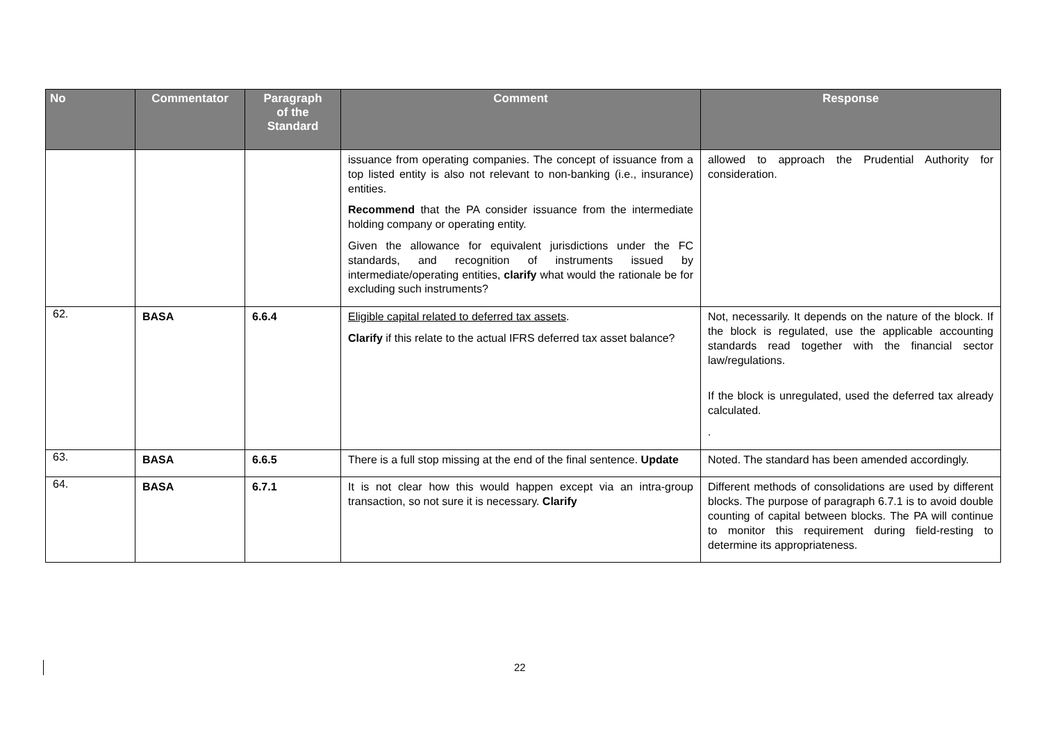| No | Commentator | Paragraph of the Standard | Comment | Response |
| --- | --- | --- | --- | --- |
| | | | issuance from operating companies. The concept of issuance from a top listed entity is also not relevant to non-banking (i.e., insurance) entities. Recommend that the PA consider issuance from the intermediate holding company or operating entity. Given the allowance for equivalent jurisdictions under the FC standards, and recognition of instruments issued by intermediate/operating entities, clarify what would the rationale be for excluding such instruments? | allowed to approach the Prudential Authority for consideration. |
| 62. | BASA | 6.6.4 | Eligible capital related to deferred tax assets . Clarify if this relate to the actual IFRS deferred tax asset balance? | Not, necessarily. It depends on the nature of the block. If the block is regulated, use the applicable accounting standards read together with the financial sector law/regulations. If the block is unregulated, used the deferred tax already calculated. . |
| 63. | BASA | 6.6.5 | There is a full stop missing at the end of the final sentence. Update | Noted. The standard has been amended accordingly. |
| 64. | BASA | 6.7.1 | It is not clear how this would happen except via an intra-group transaction, so not sure it is necessary. Clarify | Different methods of consolidations are used by different blocks. The purpose of paragraph 6.7.1 is to avoid double counting of capital between blocks. The PA will continue to monitor this requirement during field-resting to determine its appropriateness. |
22